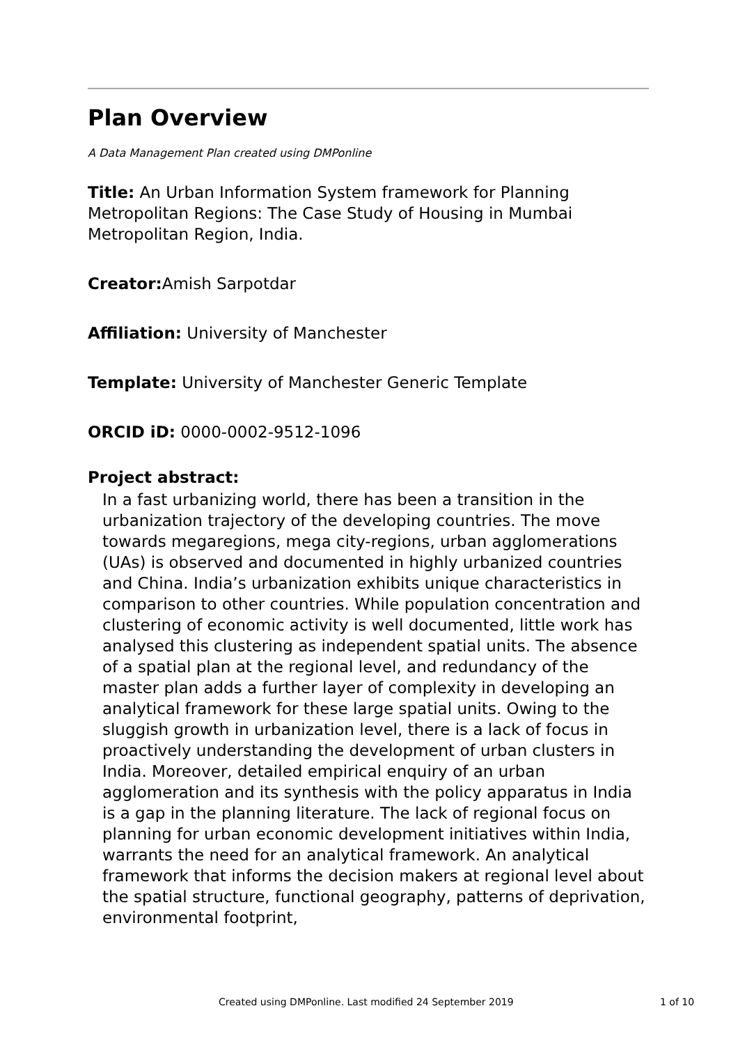Plan Overview
A Data Management Plan created using DMPonline
Title: An Urban Information System framework for Planning Metropolitan Regions: The Case Study of Housing in Mumbai Metropolitan Region, India.
Creator: Amish Sarpotdar
Affiliation: University of Manchester
Template: University of Manchester Generic Template
ORCID iD: 0000-0002-9512-1096
Project abstract:
In a fast urbanizing world, there has been a transition in the urbanization trajectory of the developing countries. The move towards megaregions, mega city-regions, urban agglomerations (UAs) is observed and documented in highly urbanized countries and China. India’s urbanization exhibits unique characteristics in comparison to other countries. While population concentration and clustering of economic activity is well documented, little work has analysed this clustering as independent spatial units. The absence of a spatial plan at the regional level, and redundancy of the master plan adds a further layer of complexity in developing an analytical framework for these large spatial units. Owing to the sluggish growth in urbanization level, there is a lack of focus in proactively understanding the development of urban clusters in India. Moreover, detailed empirical enquiry of an urban agglomeration and its synthesis with the policy apparatus in India is a gap in the planning literature. The lack of regional focus on planning for urban economic development initiatives within India, warrants the need for an analytical framework. An analytical framework that informs the decision makers at regional level about the spatial structure, functional geography, patterns of deprivation, environmental footprint,
Created using DMPonline. Last modified 24 September 2019 1 of 10